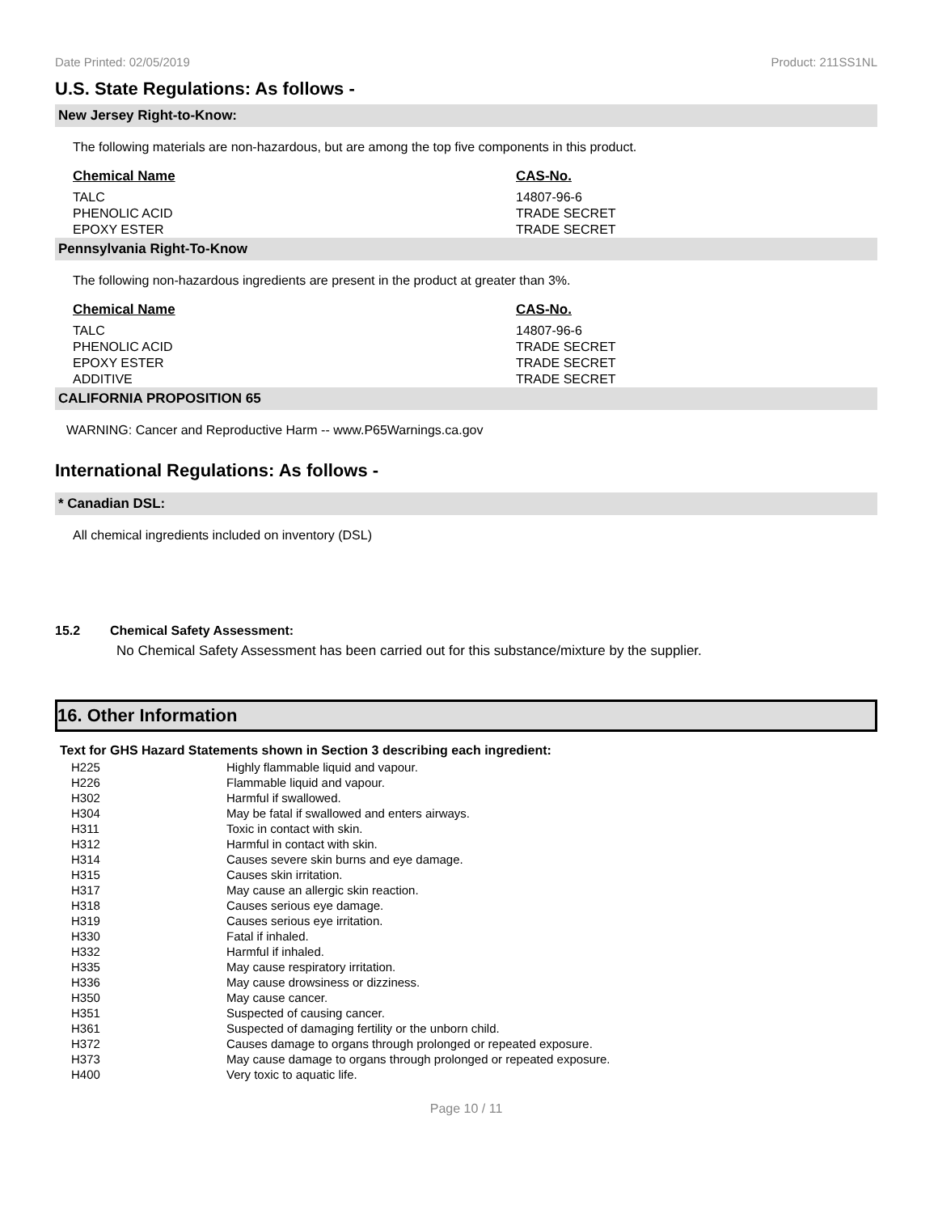Date Printed: 02/05/2019 Product: 211SS1NL
U.S. State Regulations: As follows -
New Jersey Right-to-Know:
The following materials are non-hazardous, but are among the top five components in this product.
| Chemical Name | CAS-No. |
| --- | --- |
| TALC | 14807-96-6 |
| PHENOLIC ACID | TRADE SECRET |
| EPOXY ESTER | TRADE SECRET |
Pennsylvania Right-To-Know
The following non-hazardous ingredients are present in the product at greater than 3%.
| Chemical Name | CAS-No. |
| --- | --- |
| TALC | 14807-96-6 |
| PHENOLIC ACID | TRADE SECRET |
| EPOXY ESTER | TRADE SECRET |
| ADDITIVE | TRADE SECRET |
CALIFORNIA PROPOSITION 65
WARNING: Cancer and Reproductive Harm -- www.P65Warnings.ca.gov
International Regulations: As follows -
* Canadian DSL:
All chemical ingredients included on inventory (DSL)
15.2 Chemical Safety Assessment:
No Chemical Safety Assessment has been carried out for this substance/mixture by the supplier.
16. Other Information
Text for GHS Hazard Statements shown in Section 3 describing each ingredient:
| H225 | Highly flammable liquid and vapour. |
| H226 | Flammable liquid and vapour. |
| H302 | Harmful if swallowed. |
| H304 | May be fatal if swallowed and enters airways. |
| H311 | Toxic in contact with skin. |
| H312 | Harmful in contact with skin. |
| H314 | Causes severe skin burns and eye damage. |
| H315 | Causes skin irritation. |
| H317 | May cause an allergic skin reaction. |
| H318 | Causes serious eye damage. |
| H319 | Causes serious eye irritation. |
| H330 | Fatal if inhaled. |
| H332 | Harmful if inhaled. |
| H335 | May cause respiratory irritation. |
| H336 | May cause drowsiness or dizziness. |
| H350 | May cause cancer. |
| H351 | Suspected of causing cancer. |
| H361 | Suspected of damaging fertility or the unborn child. |
| H372 | Causes damage to organs through prolonged or repeated exposure. |
| H373 | May cause damage to organs through prolonged or repeated exposure. |
| H400 | Very toxic to aquatic life. |
Page 10 / 11